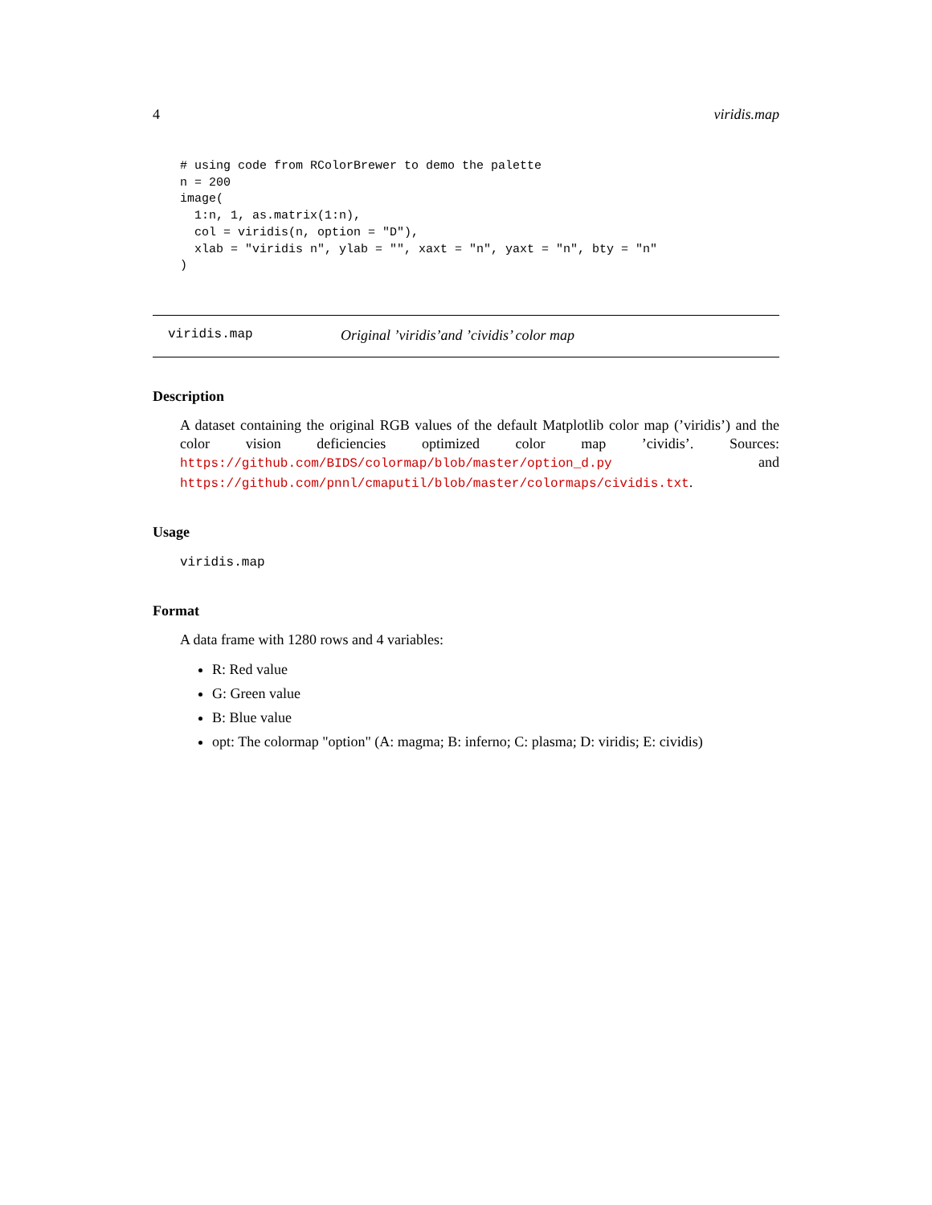4 viridis.map
# using code from RColorBrewer to demo the palette
n = 200
image(
  1:n, 1, as.matrix(1:n),
  col = viridis(n, option = "D"),
  xlab = "viridis n", ylab = "", xaxt = "n", yaxt = "n", bty = "n"
)
viridis.map Original ’viridis’and ’cividis’ color map
Description
A dataset containing the original RGB values of the default Matplotlib color map (’viridis’) and the color vision deficiencies optimized color map ’cividis’. Sources: https://github.com/BIDS/colormap/blob/master/option_d.py and https://github.com/pnnl/cmaputil/blob/master/colormaps/cividis.txt.
Usage
viridis.map
Format
A data frame with 1280 rows and 4 variables:
R: Red value
G: Green value
B: Blue value
opt: The colormap "option" (A: magma; B: inferno; C: plasma; D: viridis; E: cividis)